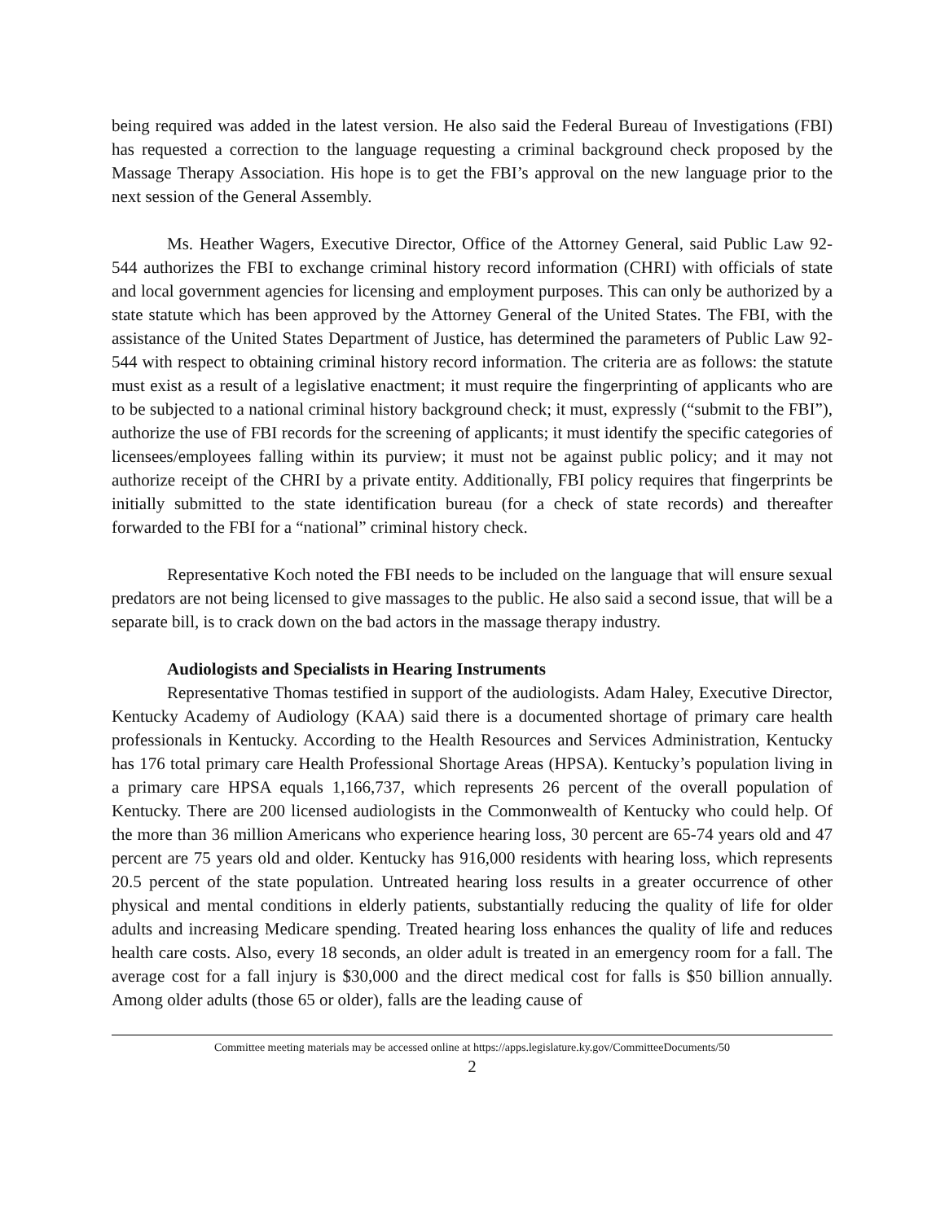being required was added in the latest version. He also said the Federal Bureau of Investigations (FBI) has requested a correction to the language requesting a criminal background check proposed by the Massage Therapy Association. His hope is to get the FBI’s approval on the new language prior to the next session of the General Assembly.
Ms. Heather Wagers, Executive Director, Office of the Attorney General, said Public Law 92-544 authorizes the FBI to exchange criminal history record information (CHRI) with officials of state and local government agencies for licensing and employment purposes. This can only be authorized by a state statute which has been approved by the Attorney General of the United States. The FBI, with the assistance of the United States Department of Justice, has determined the parameters of Public Law 92-544 with respect to obtaining criminal history record information. The criteria are as follows: the statute must exist as a result of a legislative enactment; it must require the fingerprinting of applicants who are to be subjected to a national criminal history background check; it must, expressly (“submit to the FBI”), authorize the use of FBI records for the screening of applicants; it must identify the specific categories of licensees/employees falling within its purview; it must not be against public policy; and it may not authorize receipt of the CHRI by a private entity. Additionally, FBI policy requires that fingerprints be initially submitted to the state identification bureau (for a check of state records) and thereafter forwarded to the FBI for a “national” criminal history check.
Representative Koch noted the FBI needs to be included on the language that will ensure sexual predators are not being licensed to give massages to the public. He also said a second issue, that will be a separate bill, is to crack down on the bad actors in the massage therapy industry.
Audiologists and Specialists in Hearing Instruments
Representative Thomas testified in support of the audiologists. Adam Haley, Executive Director, Kentucky Academy of Audiology (KAA) said there is a documented shortage of primary care health professionals in Kentucky. According to the Health Resources and Services Administration, Kentucky has 176 total primary care Health Professional Shortage Areas (HPSA). Kentucky’s population living in a primary care HPSA equals 1,166,737, which represents 26 percent of the overall population of Kentucky. There are 200 licensed audiologists in the Commonwealth of Kentucky who could help. Of the more than 36 million Americans who experience hearing loss, 30 percent are 65-74 years old and 47 percent are 75 years old and older. Kentucky has 916,000 residents with hearing loss, which represents 20.5 percent of the state population. Untreated hearing loss results in a greater occurrence of other physical and mental conditions in elderly patients, substantially reducing the quality of life for older adults and increasing Medicare spending. Treated hearing loss enhances the quality of life and reduces health care costs. Also, every 18 seconds, an older adult is treated in an emergency room for a fall. The average cost for a fall injury is $30,000 and the direct medical cost for falls is $50 billion annually. Among older adults (those 65 or older), falls are the leading cause of
Committee meeting materials may be accessed online at https://apps.legislature.ky.gov/CommitteeDocuments/50
2